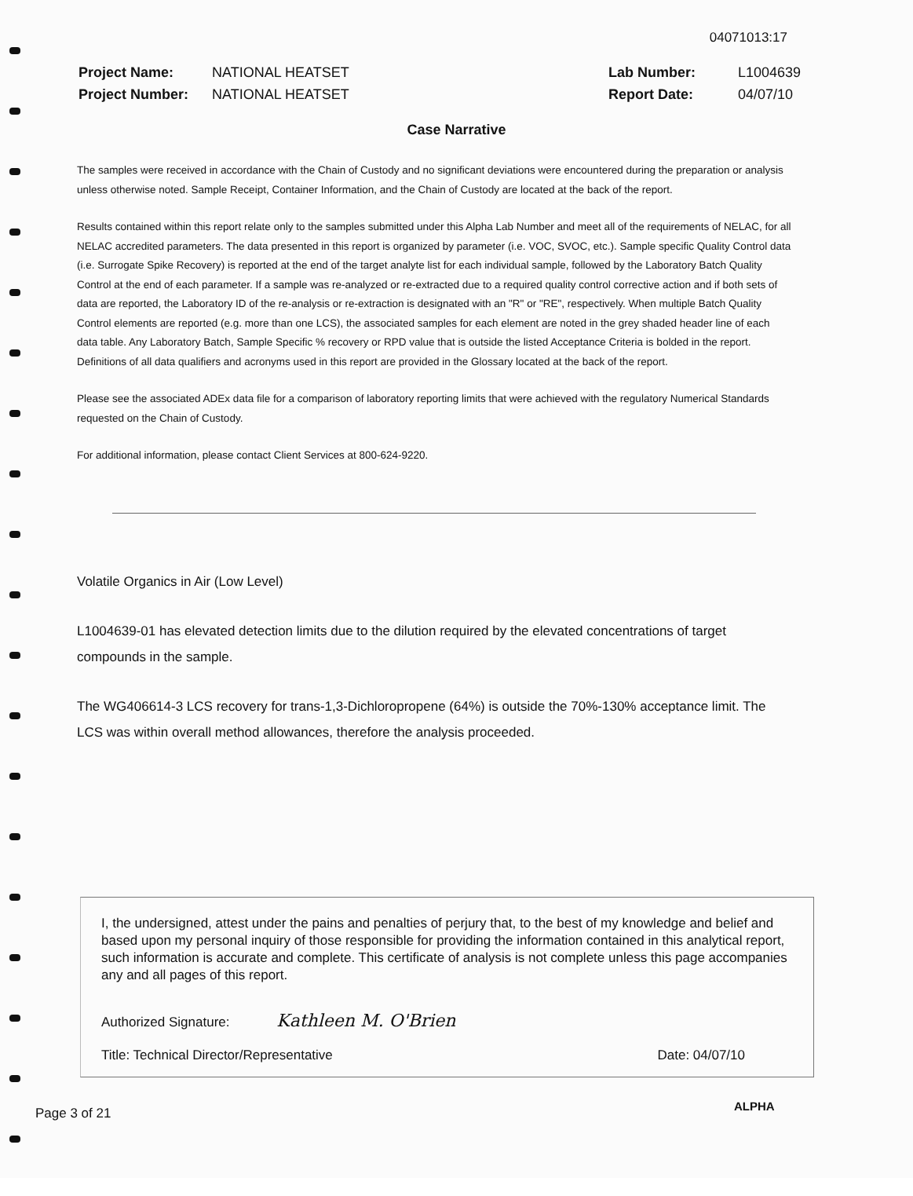04071013:17
Project Name: NATIONAL HEATSET
Project Number: NATIONAL HEATSET
Lab Number: L1004639
Report Date: 04/07/10
Case Narrative
The samples were received in accordance with the Chain of Custody and no significant deviations were encountered during the preparation or analysis unless otherwise noted. Sample Receipt, Container Information, and the Chain of Custody are located at the back of the report.
Results contained within this report relate only to the samples submitted under this Alpha Lab Number and meet all of the requirements of NELAC, for all NELAC accredited parameters. The data presented in this report is organized by parameter (i.e. VOC, SVOC, etc.). Sample specific Quality Control data (i.e. Surrogate Spike Recovery) is reported at the end of the target analyte list for each individual sample, followed by the Laboratory Batch Quality Control at the end of each parameter. If a sample was re-analyzed or re-extracted due to a required quality control corrective action and if both sets of data are reported, the Laboratory ID of the re-analysis or re-extraction is designated with an "R" or "RE", respectively. When multiple Batch Quality Control elements are reported (e.g. more than one LCS), the associated samples for each element are noted in the grey shaded header line of each data table. Any Laboratory Batch, Sample Specific % recovery or RPD value that is outside the listed Acceptance Criteria is bolded in the report. Definitions of all data qualifiers and acronyms used in this report are provided in the Glossary located at the back of the report.
Please see the associated ADEx data file for a comparison of laboratory reporting limits that were achieved with the regulatory Numerical Standards requested on the Chain of Custody.
For additional information, please contact Client Services at 800-624-9220.
Volatile Organics in Air (Low Level)
L1004639-01 has elevated detection limits due to the dilution required by the elevated concentrations of target compounds in the sample.
The WG406614-3 LCS recovery for trans-1,3-Dichloropropene (64%) is outside the 70%-130% acceptance limit. The LCS was within overall method allowances, therefore the analysis proceeded.
I, the undersigned, attest under the pains and penalties of perjury that, to the best of my knowledge and belief and based upon my personal inquiry of those responsible for providing the information contained in this analytical report, such information is accurate and complete. This certificate of analysis is not complete unless this page accompanies any and all pages of this report.
Authorized Signature: Kathleen M. O'Brien
Title: Technical Director/Representative Date: 04/07/10
Page 3 of 21 ALPHA